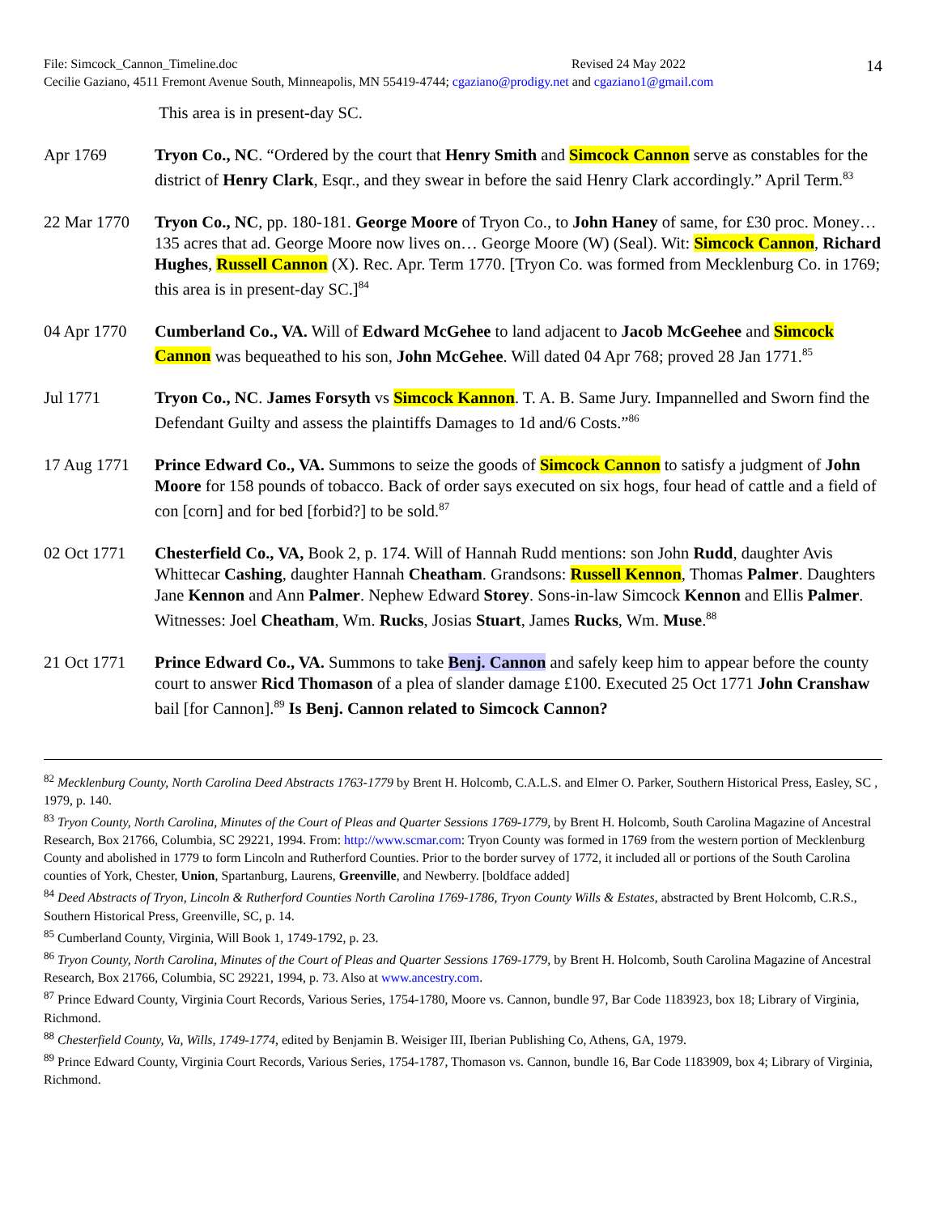File: Simcock_Cannon_Timeline.doc Revised 24 May 2022
Cecilie Gaziano, 4511 Fremont Avenue South, Minneapolis, MN 55419-4744; cgaziano@prodigy.net and cgaziano1@gmail.com
14
This area is in present-day SC.
Apr 1769 Tryon Co., NC. “Ordered by the court that Henry Smith and Simcock Cannon serve as constables for the district of Henry Clark, Esqr., and they swear in before the said Henry Clark accordingly.” April Term.<sup>83</sup>
22 Mar 1770 Tryon Co., NC, pp. 180-181. George Moore of Tryon Co., to John Haney of same, for £30 proc. Money… 135 acres that ad. George Moore now lives on… George Moore (W) (Seal). Wit: Simcock Cannon, Richard Hughes, Russell Cannon (X). Rec. Apr. Term 1770. [Tryon Co. was formed from Mecklenburg Co. in 1769; this area is in present-day SC.]<sup>84</sup>
04 Apr 1770 Cumberland Co., VA. Will of Edward McGehee to land adjacent to Jacob McGeehee and Simcock Cannon was bequeathed to his son, John McGehee. Will dated 04 Apr 768; proved 28 Jan 1771.<sup>85</sup>
Jul 1771 Tryon Co., NC. James Forsyth vs Simcock Kannon. T. A. B. Same Jury. Impannelled and Sworn find the Defendant Guilty and assess the plaintiffs Damages to 1d and/6 Costs.”<sup>86</sup>
17 Aug 1771 Prince Edward Co., VA. Summons to seize the goods of Simcock Cannon to satisfy a judgment of John Moore for 158 pounds of tobacco. Back of order says executed on six hogs, four head of cattle and a field of con [corn] and for bed [forbid?] to be sold.<sup>87</sup>
02 Oct 1771 Chesterfield Co., VA, Book 2, p. 174. Will of Hannah Rudd mentions: son John Rudd, daughter Avis Whittecar Cashing, daughter Hannah Cheatham. Grandsons: Russell Kennon, Thomas Palmer. Daughters Jane Kennon and Ann Palmer. Nephew Edward Storey. Sons-in-law Simcock Kennon and Ellis Palmer. Witnesses: Joel Cheatham, Wm. Rucks, Josias Stuart, James Rucks, Wm. Muse.<sup>88</sup>
21 Oct 1771 Prince Edward Co., VA. Summons to take Benj. Cannon and safely keep him to appear before the county court to answer Ricd Thomason of a plea of slander damage £100. Executed 25 Oct 1771 John Cranshaw bail [for Cannon].<sup>89</sup> Is Benj. Cannon related to Simcock Cannon?
<sup>82</sup> Mecklenburg County, North Carolina Deed Abstracts 1763-1779 by Brent H. Holcomb, C.A.L.S. and Elmer O. Parker, Southern Historical Press, Easley, SC , 1979, p. 140.
<sup>83</sup> Tryon County, North Carolina, Minutes of the Court of Pleas and Quarter Sessions 1769-1779, by Brent H. Holcomb, South Carolina Magazine of Ancestral Research, Box 21766, Columbia, SC 29221, 1994. From: http://www.scmar.com: Tryon County was formed in 1769 from the western portion of Mecklenburg County and abolished in 1779 to form Lincoln and Rutherford Counties. Prior to the border survey of 1772, it included all or portions of the South Carolina counties of York, Chester, Union, Spartanburg, Laurens, Greenville, and Newberry. [boldface added]
<sup>84</sup> Deed Abstracts of Tryon, Lincoln & Rutherford Counties North Carolina 1769-1786, Tryon County Wills & Estates, abstracted by Brent Holcomb, C.R.S., Southern Historical Press, Greenville, SC, p. 14.
<sup>85</sup> Cumberland County, Virginia, Will Book 1, 1749-1792, p. 23.
<sup>86</sup> Tryon County, North Carolina, Minutes of the Court of Pleas and Quarter Sessions 1769-1779, by Brent H. Holcomb, South Carolina Magazine of Ancestral Research, Box 21766, Columbia, SC 29221, 1994, p. 73. Also at www.ancestry.com.
<sup>87</sup> Prince Edward County, Virginia Court Records, Various Series, 1754-1780, Moore vs. Cannon, bundle 97, Bar Code 1183923, box 18; Library of Virginia, Richmond.
<sup>88</sup> Chesterfield County, Va, Wills, 1749-1774, edited by Benjamin B. Weisiger III, Iberian Publishing Co, Athens, GA, 1979.
<sup>89</sup> Prince Edward County, Virginia Court Records, Various Series, 1754-1787, Thomason vs. Cannon, bundle 16, Bar Code 1183909, box 4; Library of Virginia, Richmond.